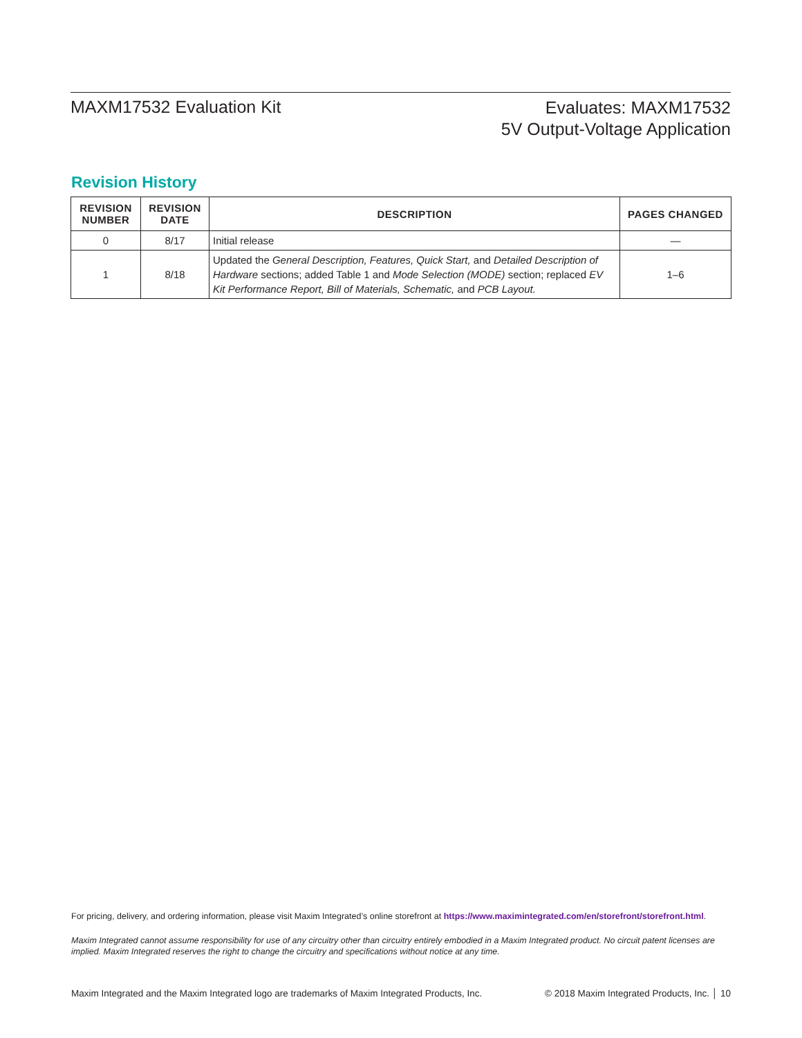MAXM17532 Evaluation Kit
Evaluates: MAXM17532
5V Output-Voltage Application
Revision History
| REVISION NUMBER | REVISION DATE | DESCRIPTION | PAGES CHANGED |
| --- | --- | --- | --- |
| 0 | 8/17 | Initial release | — |
| 1 | 8/18 | Updated the General Description, Features, Quick Start, and Detailed Description of Hardware sections; added Table 1 and Mode Selection (MODE) section; replaced EV Kit Performance Report, Bill of Materials, Schematic, and PCB Layout. | 1–6 |
For pricing, delivery, and ordering information, please visit Maxim Integrated’s online storefront at https://www.maximintegrated.com/en/storefront/storefront.html.
Maxim Integrated cannot assume responsibility for use of any circuitry other than circuitry entirely embodied in a Maxim Integrated product. No circuit patent licenses are implied. Maxim Integrated reserves the right to change the circuitry and specifications without notice at any time.
Maxim Integrated and the Maxim Integrated logo are trademarks of Maxim Integrated Products, Inc. © 2018 Maxim Integrated Products, Inc. │ 10